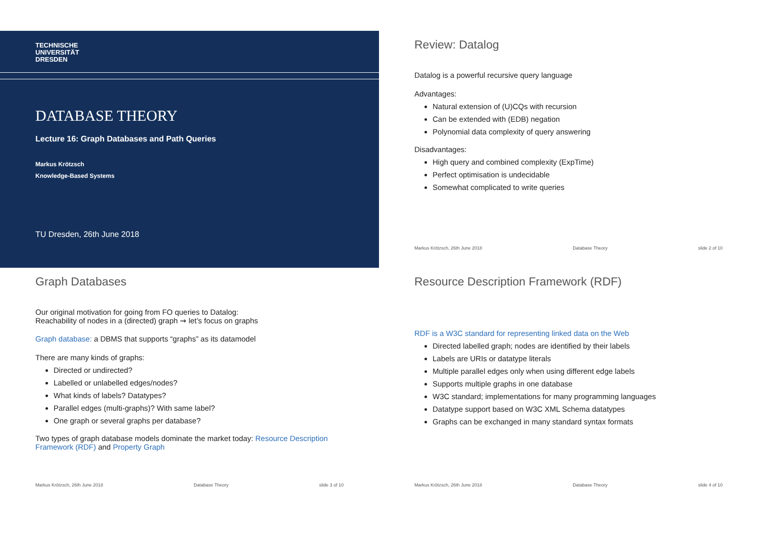TECHNISCHE
UNIVERSITÄT
DRESDEN
DATABASE THEORY
Lecture 16: Graph Databases and Path Queries
Markus Krötzsch
Knowledge-Based Systems
TU Dresden, 26th June 2018
Review: Datalog
Datalog is a powerful recursive query language
Advantages:
Natural extension of (U)CQs with recursion
Can be extended with (EDB) negation
Polynomial data complexity of query answering
Disadvantages:
High query and combined complexity (ExpTime)
Perfect optimisation is undecidable
Somewhat complicated to write queries
Markus Krötzsch, 26th June 2018 Database Theory slide 2 of 10
Graph Databases
Our original motivation for going from FO queries to Datalog:
Reachability of nodes in a (directed) graph ⇝ let’s focus on graphs
Graph database: a DBMS that supports “graphs” as its datamodel
There are many kinds of graphs:
Directed or undirected?
Labelled or unlabelled edges/nodes?
What kinds of labels? Datatypes?
Parallel edges (multi-graphs)? With same label?
One graph or several graphs per database?
Two types of graph database models dominate the market today: Resource Description Framework (RDF) and Property Graph
Markus Krötzsch, 26th June 2018 Database Theory slide 3 of 10
Resource Description Framework (RDF)
RDF is a W3C standard for representing linked data on the Web
Directed labelled graph; nodes are identified by their labels
Labels are URIs or datatype literals
Multiple parallel edges only when using different edge labels
Supports multiple graphs in one database
W3C standard; implementations for many programming languages
Datatype support based on W3C XML Schema datatypes
Graphs can be exchanged in many standard syntax formats
Markus Krötzsch, 26th June 2018 Database Theory slide 4 of 10